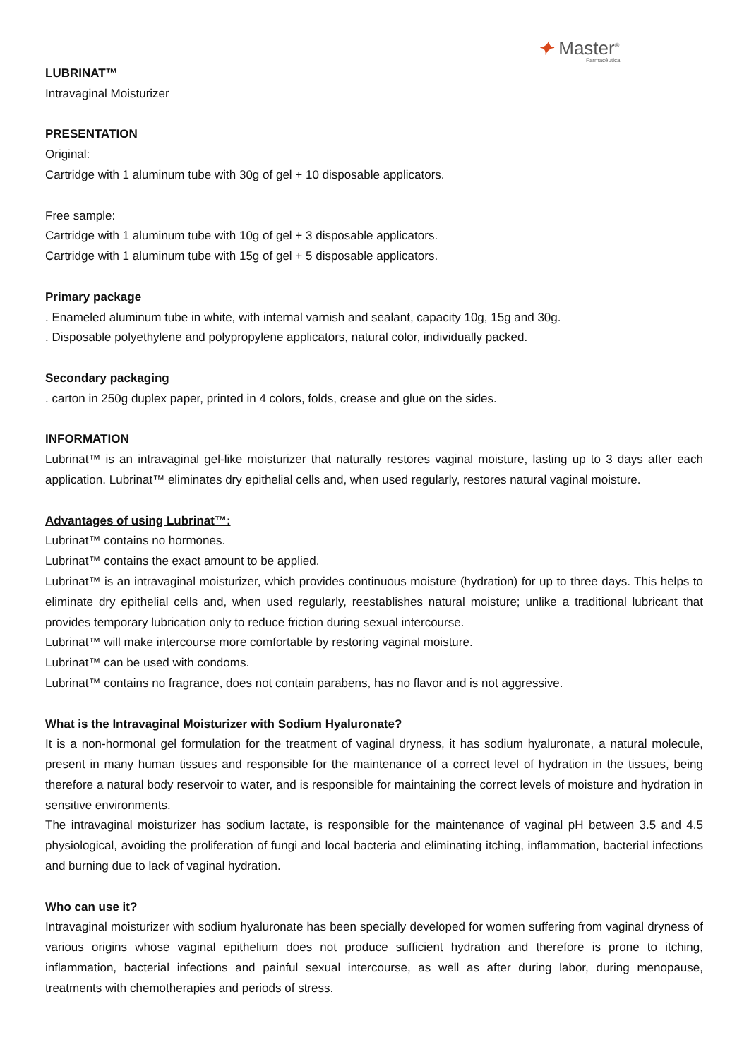✦ Master<sup>®</sup>
Farmacêutica
LUBRINAT™
Intravaginal Moisturizer
PRESENTATION
Original:
Cartridge with 1 aluminum tube with 30g of gel + 10 disposable applicators.
Free sample:
Cartridge with 1 aluminum tube with 10g of gel + 3 disposable applicators.
Cartridge with 1 aluminum tube with 15g of gel + 5 disposable applicators.
Primary package
. Enameled aluminum tube in white, with internal varnish and sealant, capacity 10g, 15g and 30g.
. Disposable polyethylene and polypropylene applicators, natural color, individually packed.
Secondary packaging
. carton in 250g duplex paper, printed in 4 colors, folds, crease and glue on the sides.
INFORMATION
Lubrinat™ is an intravaginal gel-like moisturizer that naturally restores vaginal moisture, lasting up to 3 days after each application. Lubrinat™ eliminates dry epithelial cells and, when used regularly, restores natural vaginal moisture.
Advantages of using Lubrinat™:
Lubrinat™ contains no hormones.
Lubrinat™ contains the exact amount to be applied.
Lubrinat™ is an intravaginal moisturizer, which provides continuous moisture (hydration) for up to three days. This helps to eliminate dry epithelial cells and, when used regularly, reestablishes natural moisture; unlike a traditional lubricant that provides temporary lubrication only to reduce friction during sexual intercourse.
Lubrinat™ will make intercourse more comfortable by restoring vaginal moisture.
Lubrinat™ can be used with condoms.
Lubrinat™ contains no fragrance, does not contain parabens, has no flavor and is not aggressive.
What is the Intravaginal Moisturizer with Sodium Hyaluronate?
It is a non-hormonal gel formulation for the treatment of vaginal dryness, it has sodium hyaluronate, a natural molecule, present in many human tissues and responsible for the maintenance of a correct level of hydration in the tissues, being therefore a natural body reservoir to water, and is responsible for maintaining the correct levels of moisture and hydration in sensitive environments.
The intravaginal moisturizer has sodium lactate, is responsible for the maintenance of vaginal pH between 3.5 and 4.5 physiological, avoiding the proliferation of fungi and local bacteria and eliminating itching, inflammation, bacterial infections and burning due to lack of vaginal hydration.
Who can use it?
Intravaginal moisturizer with sodium hyaluronate has been specially developed for women suffering from vaginal dryness of various origins whose vaginal epithelium does not produce sufficient hydration and therefore is prone to itching, inflammation, bacterial infections and painful sexual intercourse, as well as after during labor, during menopause, treatments with chemotherapies and periods of stress.